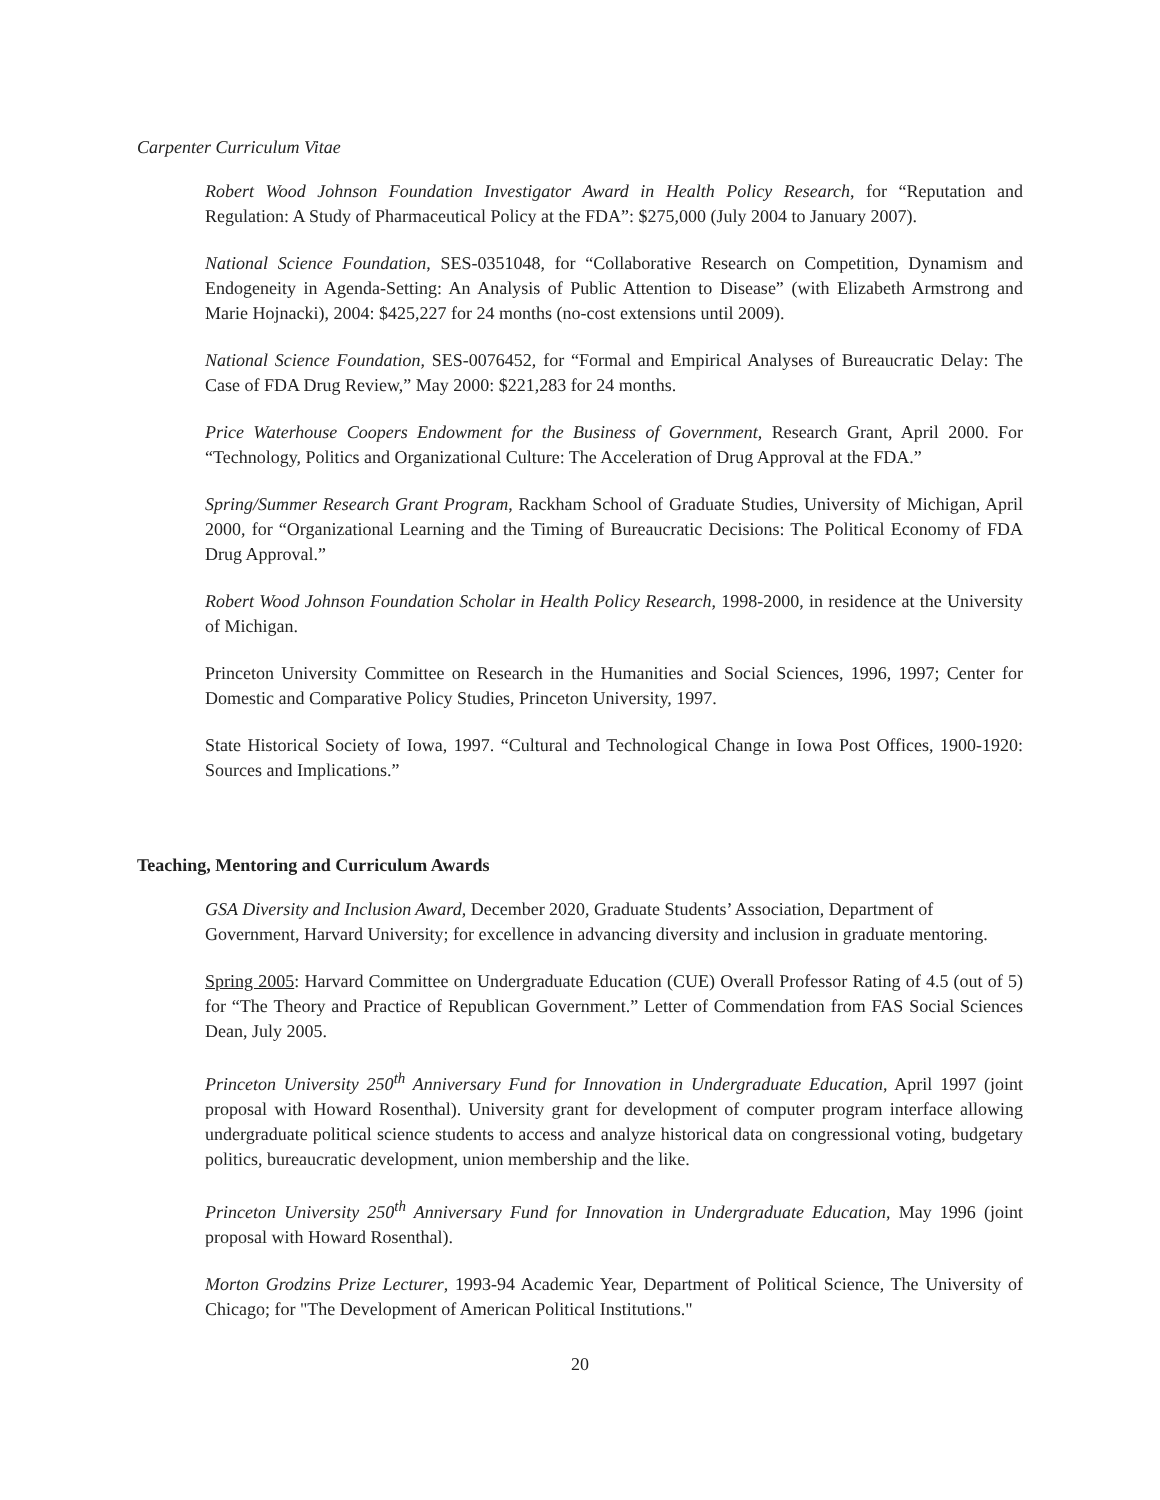Carpenter Curriculum Vitae
Robert Wood Johnson Foundation Investigator Award in Health Policy Research, for “Reputation and Regulation: A Study of Pharmaceutical Policy at the FDA”: $275,000 (July 2004 to January 2007).
National Science Foundation, SES-0351048, for “Collaborative Research on Competition, Dynamism and Endogeneity in Agenda-Setting: An Analysis of Public Attention to Disease” (with Elizabeth Armstrong and Marie Hojnacki), 2004: $425,227 for 24 months (no-cost extensions until 2009).
National Science Foundation, SES-0076452, for “Formal and Empirical Analyses of Bureaucratic Delay: The Case of FDA Drug Review,” May 2000: $221,283 for 24 months.
Price Waterhouse Coopers Endowment for the Business of Government, Research Grant, April 2000. For “Technology, Politics and Organizational Culture: The Acceleration of Drug Approval at the FDA.”
Spring/Summer Research Grant Program, Rackham School of Graduate Studies, University of Michigan, April 2000, for “Organizational Learning and the Timing of Bureaucratic Decisions: The Political Economy of FDA Drug Approval.”
Robert Wood Johnson Foundation Scholar in Health Policy Research, 1998-2000, in residence at the University of Michigan.
Princeton University Committee on Research in the Humanities and Social Sciences, 1996, 1997; Center for Domestic and Comparative Policy Studies, Princeton University, 1997.
State Historical Society of Iowa, 1997. “Cultural and Technological Change in Iowa Post Offices, 1900-1920: Sources and Implications.”
Teaching, Mentoring and Curriculum Awards
GSA Diversity and Inclusion Award, December 2020, Graduate Students’ Association, Department of Government, Harvard University; for excellence in advancing diversity and inclusion in graduate mentoring.
Spring 2005: Harvard Committee on Undergraduate Education (CUE) Overall Professor Rating of 4.5 (out of 5) for “The Theory and Practice of Republican Government.” Letter of Commendation from FAS Social Sciences Dean, July 2005.
Princeton University 250<sup>th</sup> Anniversary Fund for Innovation in Undergraduate Education, April 1997 (joint proposal with Howard Rosenthal). University grant for development of computer program interface allowing undergraduate political science students to access and analyze historical data on congressional voting, budgetary politics, bureaucratic development, union membership and the like.
Princeton University 250<sup>th</sup> Anniversary Fund for Innovation in Undergraduate Education, May 1996 (joint proposal with Howard Rosenthal).
Morton Grodzins Prize Lecturer, 1993-94 Academic Year, Department of Political Science, The University of Chicago; for "The Development of American Political Institutions."
20